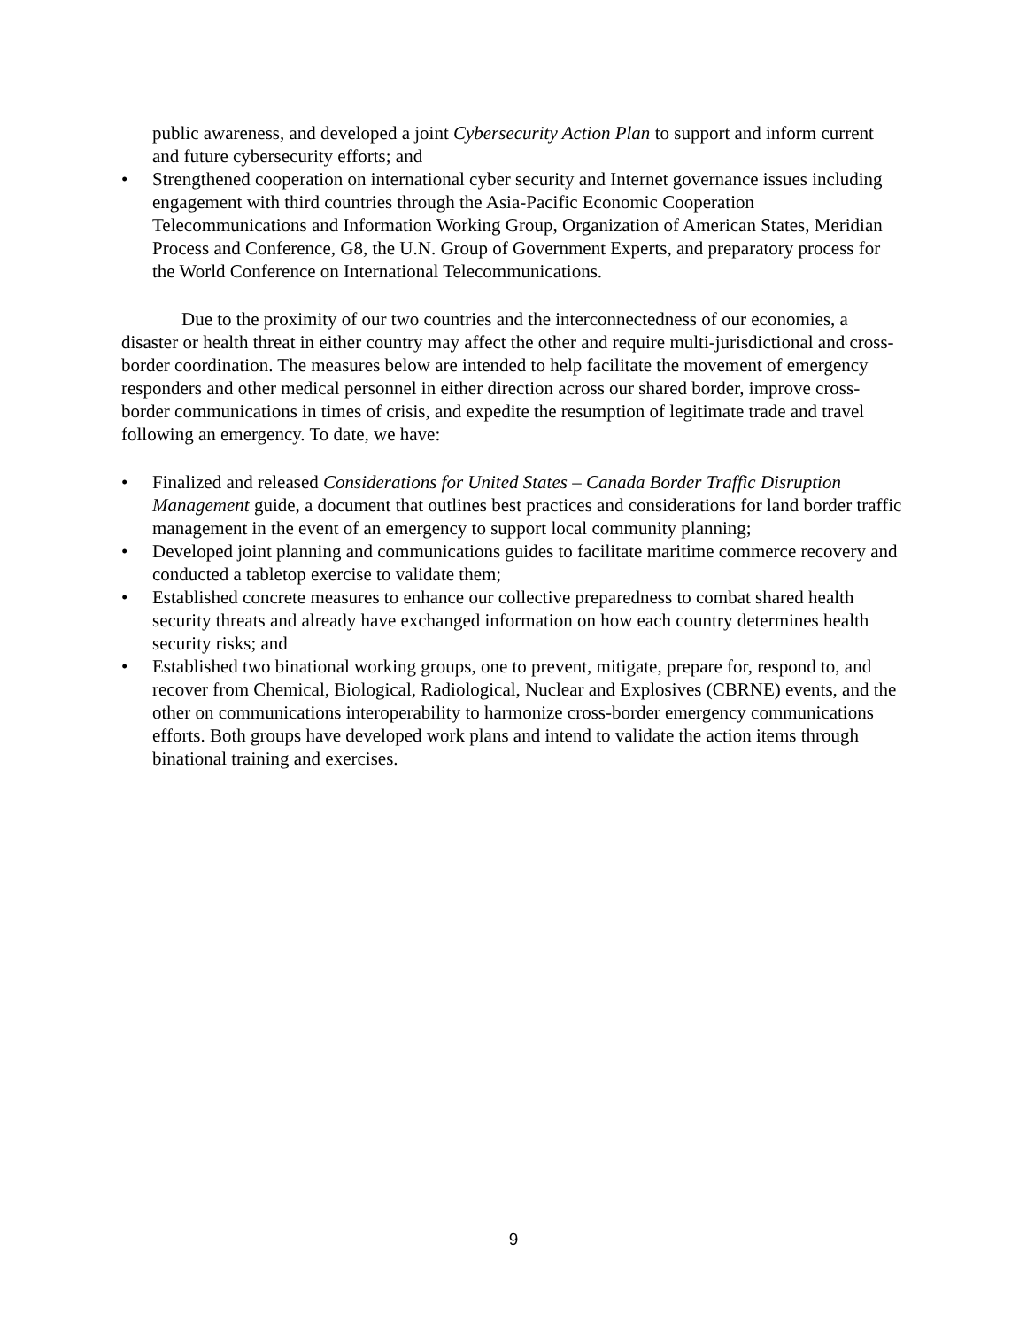public awareness, and developed a joint Cybersecurity Action Plan to support and inform current and future cybersecurity efforts; and
• Strengthened cooperation on international cyber security and Internet governance issues including engagement with third countries through the Asia-Pacific Economic Cooperation Telecommunications and Information Working Group, Organization of American States, Meridian Process and Conference, G8, the U.N. Group of Government Experts, and preparatory process for the World Conference on International Telecommunications.
Due to the proximity of our two countries and the interconnectedness of our economies, a disaster or health threat in either country may affect the other and require multi-jurisdictional and cross-border coordination. The measures below are intended to help facilitate the movement of emergency responders and other medical personnel in either direction across our shared border, improve cross-border communications in times of crisis, and expedite the resumption of legitimate trade and travel following an emergency. To date, we have:
• Finalized and released Considerations for United States – Canada Border Traffic Disruption Management guide, a document that outlines best practices and considerations for land border traffic management in the event of an emergency to support local community planning;
• Developed joint planning and communications guides to facilitate maritime commerce recovery and conducted a tabletop exercise to validate them;
• Established concrete measures to enhance our collective preparedness to combat shared health security threats and already have exchanged information on how each country determines health security risks; and
• Established two binational working groups, one to prevent, mitigate, prepare for, respond to, and recover from Chemical, Biological, Radiological, Nuclear and Explosives (CBRNE) events, and the other on communications interoperability to harmonize cross-border emergency communications efforts. Both groups have developed work plans and intend to validate the action items through binational training and exercises.
9